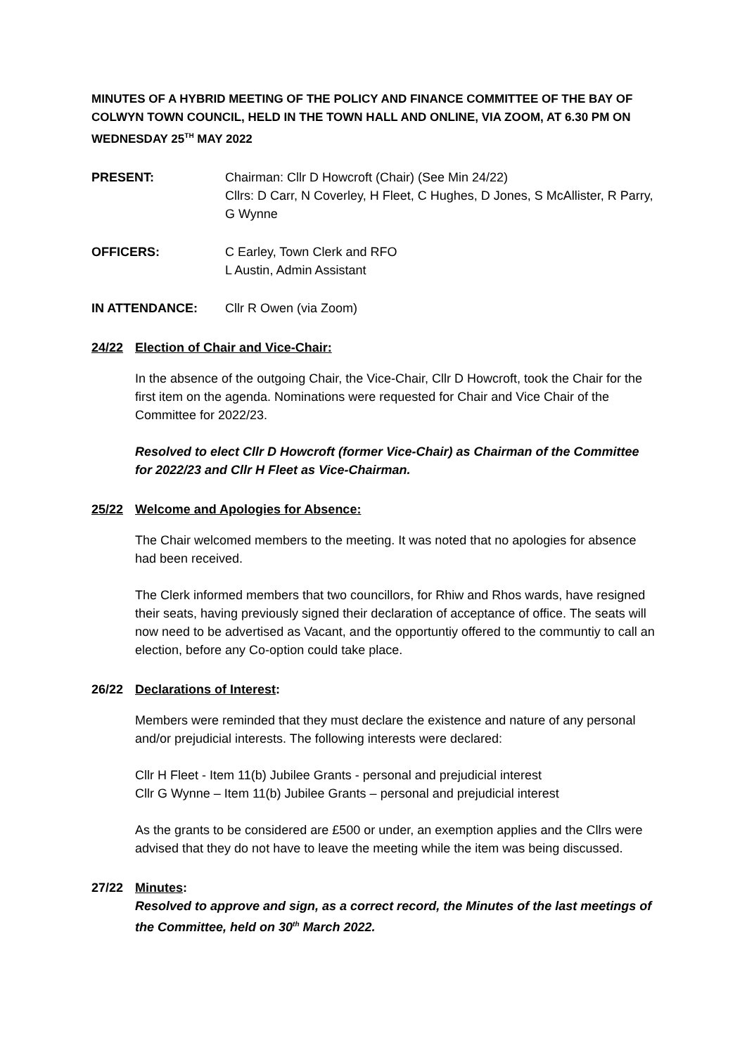MINUTES OF A HYBRID MEETING OF THE POLICY AND FINANCE COMMITTEE OF THE BAY OF COLWYN TOWN COUNCIL, HELD IN THE TOWN HALL AND ONLINE, VIA ZOOM, AT 6.30 PM ON WEDNESDAY 25<sup>TH</sup> MAY 2022
PRESENT: Chairman: Cllr D Howcroft (Chair) (See Min 24/22)
Cllrs: D Carr, N Coverley, H Fleet, C Hughes, D Jones, S McAllister, R Parry, G Wynne
OFFICERS: C Earley, Town Clerk and RFO
L Austin, Admin Assistant
IN ATTENDANCE: Cllr R Owen (via Zoom)
24/22 Election of Chair and Vice-Chair:
In the absence of the outgoing Chair, the Vice-Chair, Cllr D Howcroft, took the Chair for the first item on the agenda. Nominations were requested for Chair and Vice Chair of the Committee for 2022/23.
Resolved to elect Cllr D Howcroft (former Vice-Chair) as Chairman of the Committee for 2022/23 and Cllr H Fleet as Vice-Chairman.
25/22 Welcome and Apologies for Absence:
The Chair welcomed members to the meeting. It was noted that no apologies for absence had been received.
The Clerk informed members that two councillors, for Rhiw and Rhos wards, have resigned their seats, having previously signed their declaration of acceptance of office. The seats will now need to be advertised as Vacant, and the opportuntiy offered to the communtiy to call an election, before any Co-option could take place.
26/22 Declarations of Interest:
Members were reminded that they must declare the existence and nature of any personal and/or prejudicial interests. The following interests were declared:
Cllr H Fleet - Item 11(b) Jubilee Grants - personal and prejudicial interest
Cllr G Wynne – Item 11(b) Jubilee Grants – personal and prejudicial interest
As the grants to be considered are £500 or under, an exemption applies and the Cllrs were advised that they do not have to leave the meeting while the item was being discussed.
27/22 Minutes:
Resolved to approve and sign, as a correct record, the Minutes of the last meetings of the Committee, held on 30<sup>th</sup> March 2022.